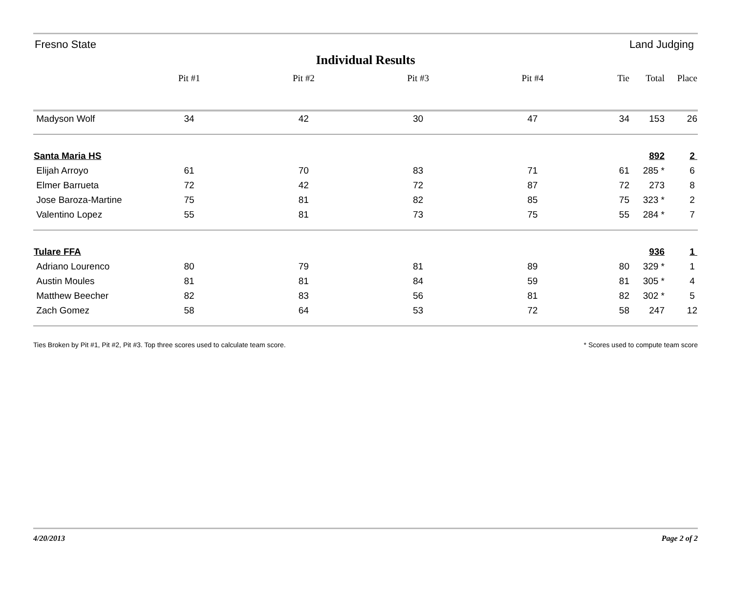Fresno State Land Judging
Individual Results
| | Pit #1 | Pit #2 | Pit #3 | Pit #4 | Tie | Total | Place |
| --- | --- | --- | --- | --- | --- | --- | --- |
| Madyson Wolf | 34 | 42 | 30 | 47 | 34 | 153 | 26 |
| Santa Maria HS | | | | | | 892 | 2 |
| Elijah Arroyo | 61 | 70 | 83 | 71 | 61 | 285 * | 6 |
| Elmer Barrueta | 72 | 42 | 72 | 87 | 72 | 273 | 8 |
| Jose Baroza-Martine | 75 | 81 | 82 | 85 | 75 | 323 * | 2 |
| Valentino Lopez | 55 | 81 | 73 | 75 | 55 | 284 * | 7 |
| Tulare FFA | | | | | | 936 | 1 |
| Adriano Lourenco | 80 | 79 | 81 | 89 | 80 | 329 * | 1 |
| Austin Moules | 81 | 81 | 84 | 59 | 81 | 305 * | 4 |
| Matthew Beecher | 82 | 83 | 56 | 81 | 82 | 302 * | 5 |
| Zach Gomez | 58 | 64 | 53 | 72 | 58 | 247 | 12 |
Ties Broken by Pit #1, Pit #2, Pit #3. Top three scores used to calculate team score. * Scores used to compute team score
4/20/2013 Page 2 of 2